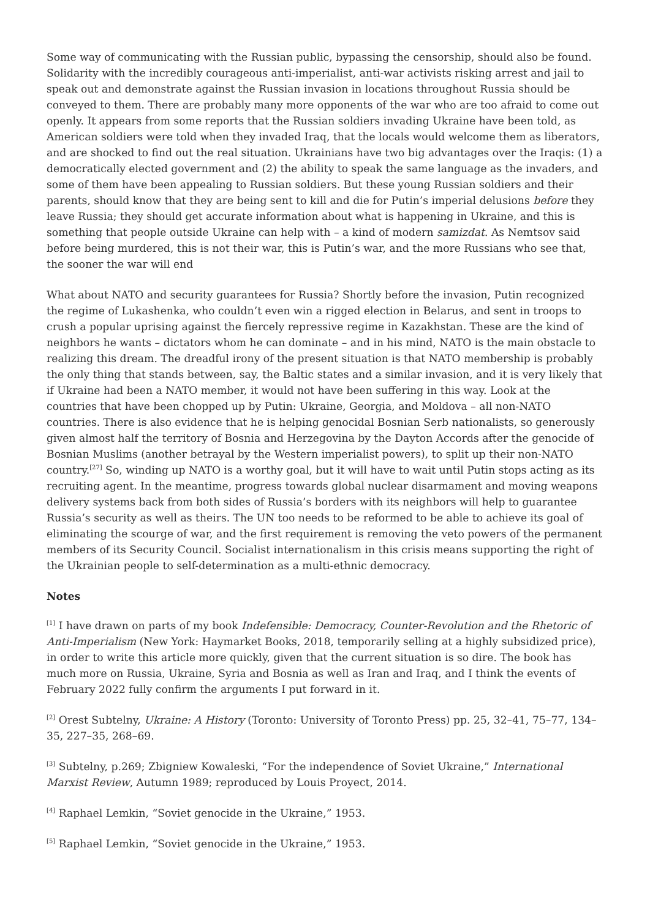Some way of communicating with the Russian public, bypassing the censorship, should also be found. Solidarity with the incredibly courageous anti-imperialist, anti-war activists risking arrest and jail to speak out and demonstrate against the Russian invasion in locations throughout Russia should be conveyed to them. There are probably many more opponents of the war who are too afraid to come out openly. It appears from some reports that the Russian soldiers invading Ukraine have been told, as American soldiers were told when they invaded Iraq, that the locals would welcome them as liberators, and are shocked to find out the real situation. Ukrainians have two big advantages over the Iraqis: (1) a democratically elected government and (2) the ability to speak the same language as the invaders, and some of them have been appealing to Russian soldiers. But these young Russian soldiers and their parents, should know that they are being sent to kill and die for Putin’s imperial delusions before they leave Russia; they should get accurate information about what is happening in Ukraine, and this is something that people outside Ukraine can help with – a kind of modern samizdat. As Nemtsov said before being murdered, this is not their war, this is Putin’s war, and the more Russians who see that, the sooner the war will end
What about NATO and security guarantees for Russia? Shortly before the invasion, Putin recognized the regime of Lukashenka, who couldn’t even win a rigged election in Belarus, and sent in troops to crush a popular uprising against the fiercely repressive regime in Kazakhstan. These are the kind of neighbors he wants – dictators whom he can dominate – and in his mind, NATO is the main obstacle to realizing this dream. The dreadful irony of the present situation is that NATO membership is probably the only thing that stands between, say, the Baltic states and a similar invasion, and it is very likely that if Ukraine had been a NATO member, it would not have been suffering in this way. Look at the countries that have been chopped up by Putin: Ukraine, Georgia, and Moldova – all non-NATO countries. There is also evidence that he is helping genocidal Bosnian Serb nationalists, so generously given almost half the territory of Bosnia and Herzegovina by the Dayton Accords after the genocide of Bosnian Muslims (another betrayal by the Western imperialist powers), to split up their non-NATO country.<sup>[27]</sup> So, winding up NATO is a worthy goal, but it will have to wait until Putin stops acting as its recruiting agent. In the meantime, progress towards global nuclear disarmament and moving weapons delivery systems back from both sides of Russia’s borders with its neighbors will help to guarantee Russia’s security as well as theirs. The UN too needs to be reformed to be able to achieve its goal of eliminating the scourge of war, and the first requirement is removing the veto powers of the permanent members of its Security Council. Socialist internationalism in this crisis means supporting the right of the Ukrainian people to self-determination as a multi-ethnic democracy.
Notes
<sup>[1]</sup> I have drawn on parts of my book Indefensible: Democracy, Counter-Revolution and the Rhetoric of Anti-Imperialism (New York: Haymarket Books, 2018, temporarily selling at a highly subsidized price), in order to write this article more quickly, given that the current situation is so dire. The book has much more on Russia, Ukraine, Syria and Bosnia as well as Iran and Iraq, and I think the events of February 2022 fully confirm the arguments I put forward in it.
<sup>[2]</sup> Orest Subtelny, Ukraine: A History (Toronto: University of Toronto Press) pp. 25, 32–41, 75–77, 134–35, 227–35, 268–69.
<sup>[3]</sup> Subtelny, p.269; Zbigniew Kowaleski, “For the independence of Soviet Ukraine,” International Marxist Review, Autumn 1989; reproduced by Louis Proyect, 2014.
<sup>[4]</sup> Raphael Lemkin, “Soviet genocide in the Ukraine,” 1953.
<sup>[5]</sup> Raphael Lemkin, “Soviet genocide in the Ukraine,” 1953.